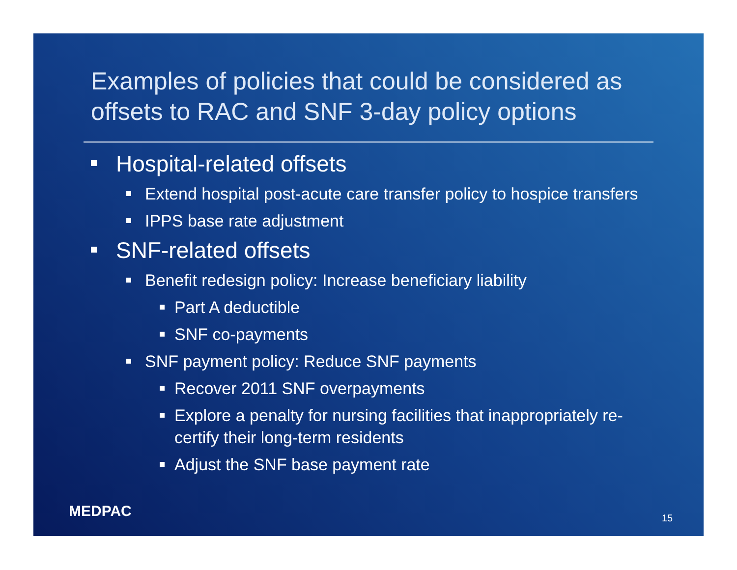Examples of policies that could be considered as offsets to RAC and SNF 3-day policy options
Hospital-related offsets
Extend hospital post-acute care transfer policy to hospice transfers
IPPS base rate adjustment
SNF-related offsets
Benefit redesign policy: Increase beneficiary liability
Part A deductible
SNF co-payments
SNF payment policy: Reduce SNF payments
Recover 2011 SNF overpayments
Explore a penalty for nursing facilities that inappropriately re-certify their long-term residents
Adjust the SNF base payment rate
MEDPAC 15